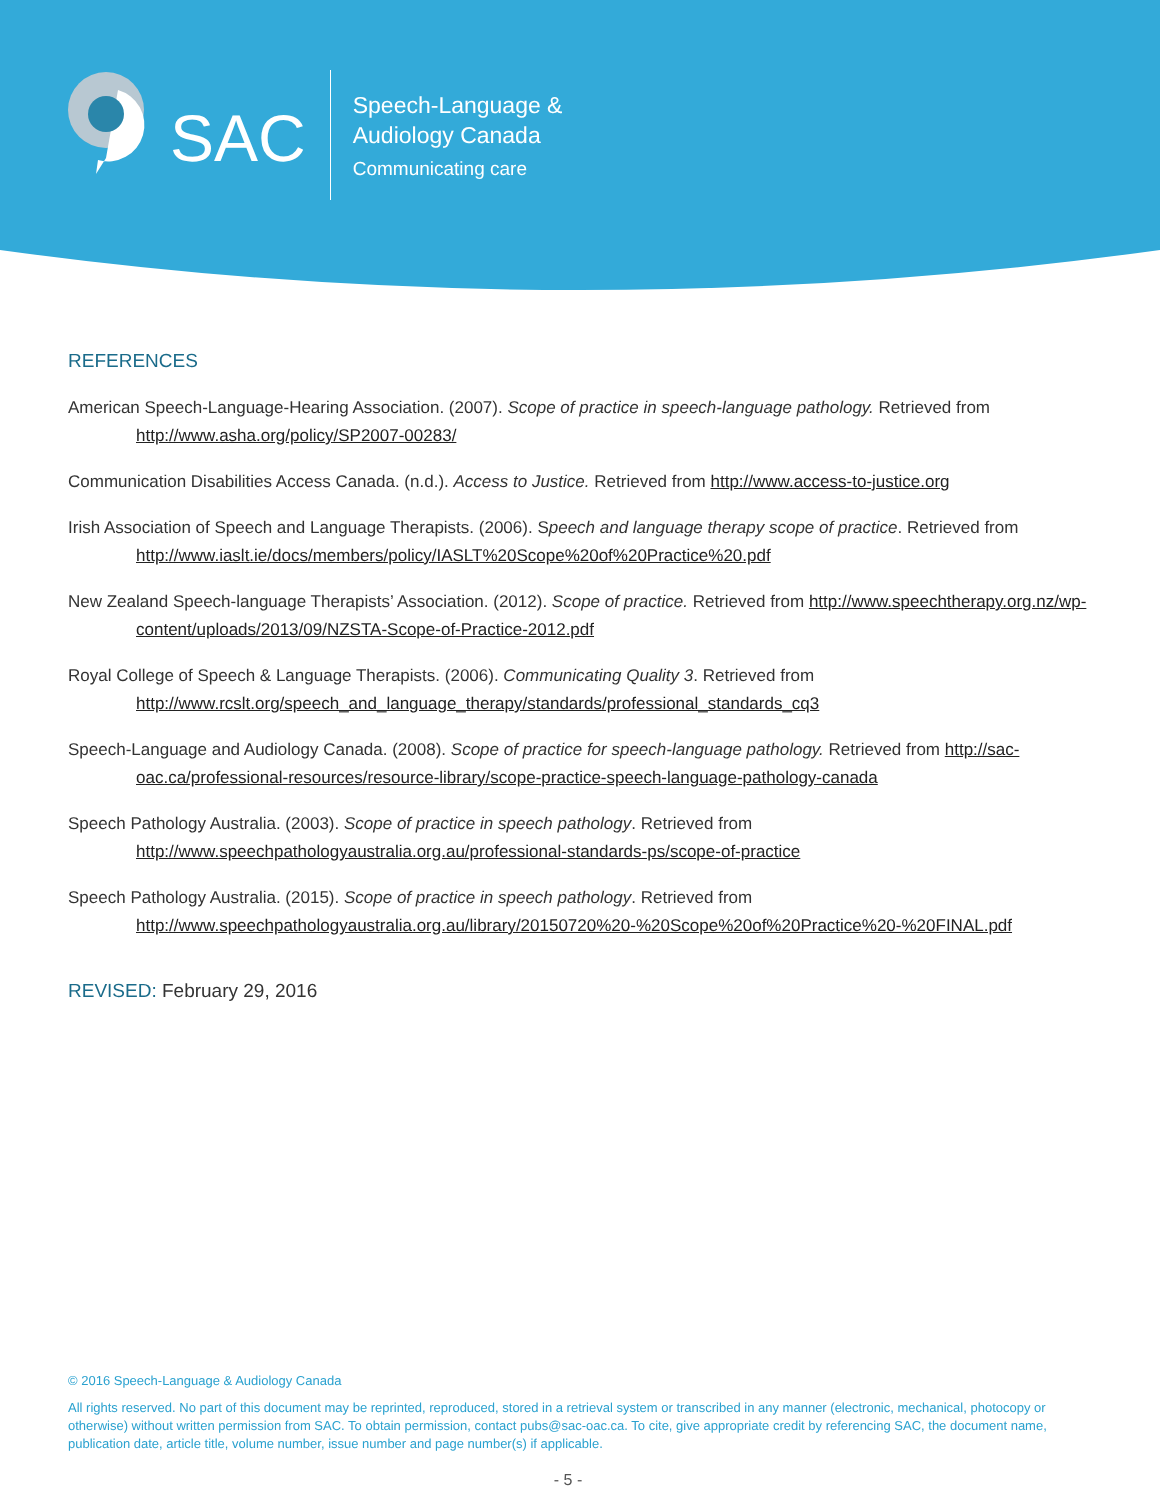SAC
Speech-Language &
Audiology Canada
Communicating care
REFERENCES
American Speech-Language-Hearing Association. (2007). Scope of practice in speech-language pathology. Retrieved from http://www.asha.org/policy/SP2007-00283/
Communication Disabilities Access Canada. (n.d.). Access to Justice. Retrieved from http://www.access-to-justice.org
Irish Association of Speech and Language Therapists. (2006). Speech and language therapy scope of practice. Retrieved from http://www.iaslt.ie/docs/members/policy/IASLT%20Scope%20of%20Practice%20.pdf
New Zealand Speech-language Therapists’ Association. (2012). Scope of practice. Retrieved from http://www.speechtherapy.org.nz/wp-content/uploads/2013/09/NZSTA-Scope-of-Practice-2012.pdf
Royal College of Speech & Language Therapists. (2006). Communicating Quality 3. Retrieved from http://www.rcslt.org/speech_and_language_therapy/standards/professional_standards_cq3
Speech-Language and Audiology Canada. (2008). Scope of practice for speech-language pathology. Retrieved from http://sac-oac.ca/professional-resources/resource-library/scope-practice-speech-language-pathology-canada
Speech Pathology Australia. (2003). Scope of practice in speech pathology. Retrieved from http://www.speechpathologyaustralia.org.au/professional-standards-ps/scope-of-practice
Speech Pathology Australia. (2015). Scope of practice in speech pathology. Retrieved from http://www.speechpathologyaustralia.org.au/library/20150720%20-%20Scope%20of%20Practice%20-%20FINAL.pdf
REVISED: February 29, 2016
© 2016 Speech-Language & Audiology Canada
All rights reserved. No part of this document may be reprinted, reproduced, stored in a retrieval system or transcribed in any manner (electronic, mechanical, photocopy or otherwise) without written permission from SAC. To obtain permission, contact pubs@sac-oac.ca. To cite, give appropriate credit by referencing SAC, the document name, publication date, article title, volume number, issue number and page number(s) if applicable.
- 5 -